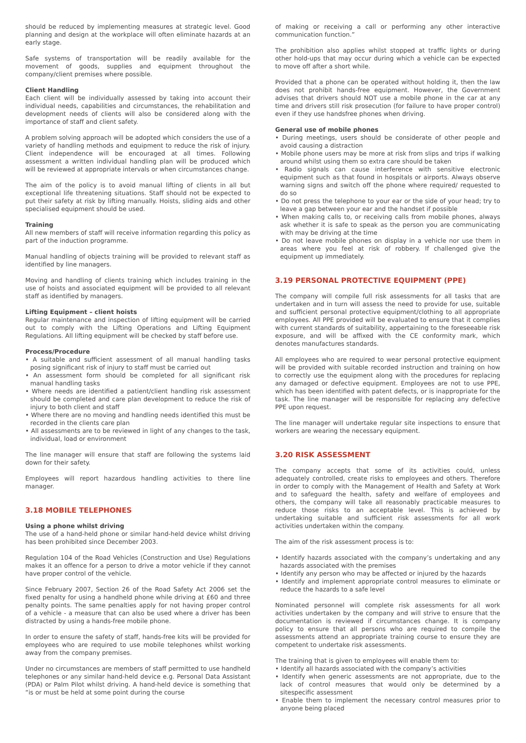should be reduced by implementing measures at strategic level. Good planning and design at the workplace will often eliminate hazards at an early stage.
Safe systems of transportation will be readily available for the movement of goods, supplies and equipment throughout the company/client premises where possible.
Client Handling
Each client will be individually assessed by taking into account their individual needs, capabilities and circumstances, the rehabilitation and development needs of clients will also be considered along with the importance of staff and client safety.
A problem solving approach will be adopted which considers the use of a variety of handling methods and equipment to reduce the risk of injury. Client independence will be encouraged at all times. Following assessment a written individual handling plan will be produced which will be reviewed at appropriate intervals or when circumstances change.
The aim of the policy is to avoid manual lifting of clients in all but exceptional life threatening situations. Staff should not be expected to put their safety at risk by lifting manually. Hoists, sliding aids and other specialised equipment should be used.
Training
All new members of staff will receive information regarding this policy as part of the induction programme.
Manual handling of objects training will be provided to relevant staff as identified by line managers.
Moving and handling of clients training which includes training in the use of hoists and associated equipment will be provided to all relevant staff as identified by managers.
Lifting Equipment – client hoists
Regular maintenance and inspection of lifting equipment will be carried out to comply with the Lifting Operations and Lifting Equipment Regulations. All lifting equipment will be checked by staff before use.
Process/Procedure
• A suitable and sufficient assessment of all manual handling tasks posing significant risk of injury to staff must be carried out
• An assessment form should be completed for all significant risk manual handling tasks
• Where needs are identified a patient/client handling risk assessment should be completed and care plan development to reduce the risk of injury to both client and staff
• Where there are no moving and handling needs identified this must be recorded in the clients care plan
• All assessments are to be reviewed in light of any changes to the task, individual, load or environment
The line manager will ensure that staff are following the systems laid down for their safety.
Employees will report hazardous handling activities to there line manager.
3.18 MOBILE TELEPHONES
Using a phone whilst driving
The use of a hand-held phone or similar hand-held device whilst driving has been prohibited since December 2003.
Regulation 104 of the Road Vehicles (Construction and Use) Regulations makes it an offence for a person to drive a motor vehicle if they cannot have proper control of the vehicle.
Since February 2007, Section 26 of the Road Safety Act 2006 set the fixed penalty for using a handheld phone while driving at £60 and three penalty points. The same penalties apply for not having proper control of a vehicle - a measure that can also be used where a driver has been distracted by using a hands-free mobile phone.
In order to ensure the safety of staff, hands-free kits will be provided for employees who are required to use mobile telephones whilst working away from the company premises.
Under no circumstances are members of staff permitted to use handheld telephones or any similar hand-held device e.g. Personal Data Assistant (PDA) or Palm Pilot whilst driving. A hand-held device is something that “is or must be held at some point during the course
of making or receiving a call or performing any other interactive communication function.”
The prohibition also applies whilst stopped at traffic lights or during other hold-ups that may occur during which a vehicle can be expected to move off after a short while.
Provided that a phone can be operated without holding it, then the law does not prohibit hands-free equipment. However, the Government advises that drivers should NOT use a mobile phone in the car at any time and drivers still risk prosecution (for failure to have proper control) even if they use handsfree phones when driving.
General use of mobile phones
• During meetings, users should be considerate of other people and avoid causing a distraction
• Mobile phone users may be more at risk from slips and trips if walking around whilst using them so extra care should be taken
• Radio signals can cause interference with sensitive electronic equipment such as that found in hospitals or airports. Always observe warning signs and switch off the phone where required/ requested to do so
• Do not press the telephone to your ear or the side of your head; try to leave a gap between your ear and the handset if possible
• When making calls to, or receiving calls from mobile phones, always ask whether it is safe to speak as the person you are communicating with may be driving at the time
• Do not leave mobile phones on display in a vehicle nor use them in areas where you feel at risk of robbery. If challenged give the equipment up immediately.
3.19 PERSONAL PROTECTIVE EQUIPMENT (PPE)
The company will compile full risk assessments for all tasks that are undertaken and in turn will assess the need to provide for use, suitable and sufficient personal protective equipment/clothing to all appropriate employees. All PPE provided will be evaluated to ensure that it complies with current standards of suitability, appertaining to the foreseeable risk exposure, and will be affixed with the CE conformity mark, which denotes manufactures standards.
All employees who are required to wear personal protective equipment will be provided with suitable recorded instruction and training on how to correctly use the equipment along with the procedures for replacing any damaged or defective equipment. Employees are not to use PPE, which has been identified with patent defects, or is inappropriate for the task. The line manager will be responsible for replacing any defective PPE upon request.
The line manager will undertake regular site inspections to ensure that workers are wearing the necessary equipment.
3.20 RISK ASSESSMENT
The company accepts that some of its activities could, unless adequately controlled, create risks to employees and others. Therefore in order to comply with the Management of Health and Safety at Work and to safeguard the health, safety and welfare of employees and others, the company will take all reasonably practicable measures to reduce those risks to an acceptable level. This is achieved by undertaking suitable and sufficient risk assessments for all work activities undertaken within the company.
The aim of the risk assessment process is to:
• Identify hazards associated with the company’s undertaking and any hazards associated with the premises
• Identify any person who may be affected or injured by the hazards
• Identify and implement appropriate control measures to eliminate or reduce the hazards to a safe level
Nominated personnel will complete risk assessments for all work activities undertaken by the company and will strive to ensure that the documentation is reviewed if circumstances change. It is company policy to ensure that all persons who are required to compile the assessments attend an appropriate training course to ensure they are competent to undertake risk assessments.
The training that is given to employees will enable them to:
• Identify all hazards associated with the company’s activities
• Identify when generic assessments are not appropriate, due to the lack of control measures that would only be determined by a sitespecific assessment
• Enable them to implement the necessary control measures prior to anyone being placed